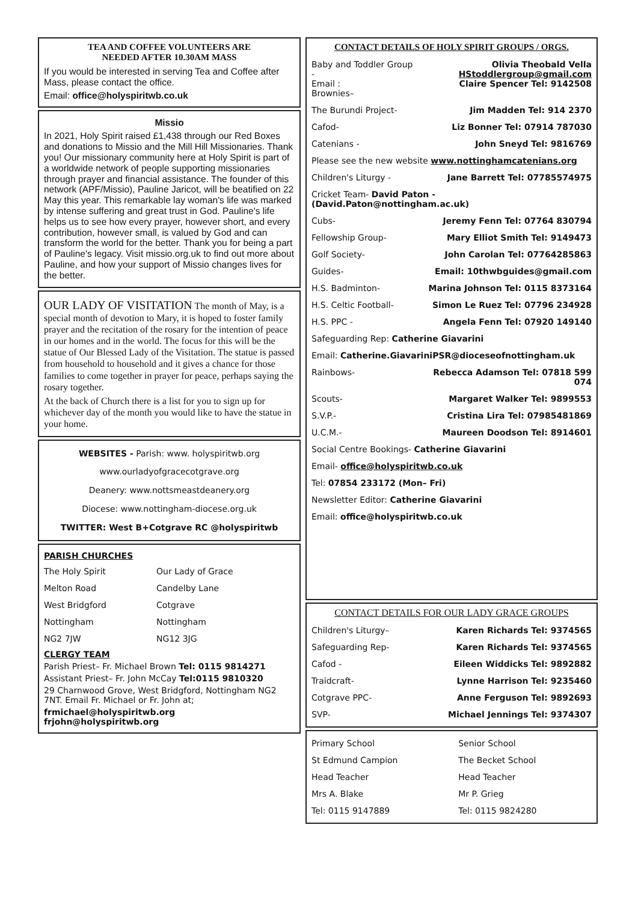TEA AND COFFEE VOLUNTEERS ARE
NEEDED AFTER 10.30AM MASS
If you would be interested in serving Tea and Coffee after Mass, please contact the office.
Email: office@holyspiritwb.co.uk
Missio
In 2021, Holy Spirit raised £1,438 through our Red Boxes and donations to Missio and the Mill Hill Missionaries. Thank you! Our missionary community here at Holy Spirit is part of a worldwide network of people supporting missionaries through prayer and financial assistance. The founder of this network (APF/Missio), Pauline Jaricot, will be beatified on 22 May this year. This remarkable lay woman's life was marked by intense suffering and great trust in God. Pauline's life helps us to see how every prayer, however short, and every contribution, however small, is valued by God and can transform the world for the better. Thank you for being a part of Pauline's legacy. Visit missio.org.uk to find out more about Pauline, and how your support of Missio changes lives for the better.
OUR LADY OF VISITATION The month of May, is a special month of devotion to Mary, it is hoped to foster family prayer and the recitation of the rosary for the intention of peace in our homes and in the world. The focus for this will be the statue of Our Blessed Lady of the Visitation. The statue is passed from household to household and it gives a chance for those families to come together in prayer for peace, perhaps saying the rosary together.
At the back of Church there is a list for you to sign up for whichever day of the month you would like to have the statue in your home.
WEBSITES - Parish: www. holyspiritwb.org
www.ourladyofgracecotgrave.org
Deanery: www.nottsmeastdeanery.org
Diocese: www.nottingham-diocese.org.uk
TWITTER: West B+Cotgrave RC @holyspiritwb
PARISH CHURCHES
| The Holy Spirit | Our Lady of Grace |
| Melton Road | Candelby Lane |
| West Bridgford | Cotgrave |
| Nottingham | Nottingham |
| NG2 7JW | NG12 3JG |
CLERGY TEAM
Parish Priest– Fr. Michael Brown Tel: 0115 9814271
Assistant Priest– Fr. John McCay Tel:0115 9810320
29 Charnwood Grove, West Bridgford, Nottingham NG2 7NT. Email Fr. Michael or Fr. John at;
frmichael@holyspiritwb.org
frjohn@holyspiritwb.org
CONTACT DETAILS OF HOLY SPIRIT GROUPS / ORGS.
| Baby and Toddler Group - Email : Brownies– | Olivia Theobald Vella HStoddlergroup@gmail.com Claire Spencer Tel: 9142508 |
| The Burundi Project- | Jim Madden Tel: 914 2370 |
| Cafod- | Liz Bonner Tel: 07914 787030 |
| Catenians - | John Sneyd Tel: 9816769 |
| Please see the new website www.nottinghamcatenians.org | |
| Children's Liturgy - | Jane Barrett Tel: 07785574975 |
| Cricket Team- David Paton - (David.Paton@nottingham.ac.uk) | |
| Cubs- | Jeremy Fenn Tel: 07764 830794 |
| Fellowship Group- | Mary Elliot Smith Tel: 9149473 |
| Golf Society- | John Carolan Tel: 07764285863 |
| Guides- | Email: 10thwbguides@gmail.com |
| H.S. Badminton- | Marina Johnson Tel: 0115 8373164 |
| H.S. Celtic Football- | Simon Le Ruez Tel: 07796 234928 |
| H.S. PPC - | Angela Fenn Tel: 07920 149140 |
| Safeguarding Rep: Catherine Giavarini | |
| Email: Catherine.GiavariniPSR@dioceseofnottingham.uk | |
| Rainbows- | Rebecca Adamson Tel: 07818 599 074 |
| Scouts- | Margaret Walker Tel: 9899553 |
| S.V.P.- | Cristina Lira Tel: 07985481869 |
| U.C.M.- | Maureen Doodson Tel: 8914601 |
| Social Centre Bookings- Catherine Giavarini | |
| Email- office@holyspiritwb.co.uk | |
| Tel: 07854 233172 (Mon– Fri) | |
| Newsletter Editor: Catherine Giavarini | |
| Email: office@holyspiritwb.co.uk | |
CONTACT DETAILS FOR OUR LADY GRACE GROUPS
| Children's Liturgy– | Karen Richards Tel: 9374565 |
| Safeguarding Rep- | Karen Richards Tel: 9374565 |
| Cafod - | Eileen Widdicks Tel: 9892882 |
| Traidcraft- | Lynne Harrison Tel: 9235460 |
| Cotgrave PPC- | Anne Ferguson Tel: 9892693 |
| SVP- | Michael Jennings Tel: 9374307 |
| Primary School | Senior School |
| St Edmund Campion | The Becket School |
| Head Teacher | Head Teacher |
| Mrs A. Blake | Mr P. Grieg |
| Tel: 0115 9147889 | Tel: 0115 9824280 |